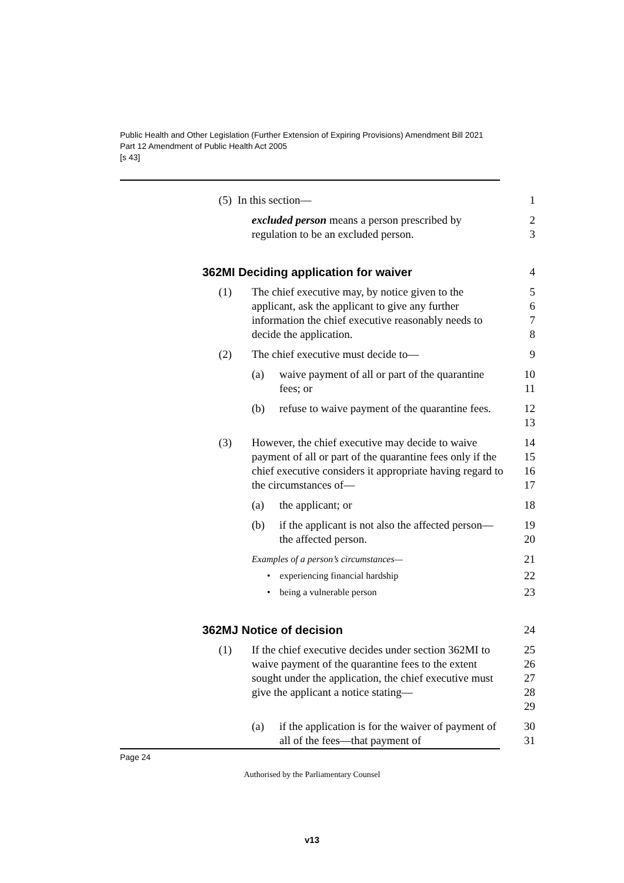Public Health and Other Legislation (Further Extension of Expiring Provisions) Amendment Bill 2021
Part 12 Amendment of Public Health Act 2005
[s 43]
(5) In this section— 1
excluded person means a person prescribed by regulation to be an excluded person.
2
3
362MI Deciding application for waiver
4
(1) The chief executive may, by notice given to the applicant, ask the applicant to give any further information the chief executive reasonably needs to decide the application.
5
6
7
8
(2) The chief executive must decide to—
9
(a) waive payment of all or part of the quarantine fees; or
10
11
(b) refuse to waive payment of the quarantine fees.
12
13
(3) However, the chief executive may decide to waive payment of all or part of the quarantine fees only if the chief executive considers it appropriate having regard to the circumstances of—
14
15
16
17
(a) the applicant; or 18
(b) if the applicant is not also the affected person—the affected person.
19
20
Examples of a person’s circumstances—
21
• experiencing financial hardship
22
• being a vulnerable person
23
362MJ Notice of decision 24
(1) If the chief executive decides under section 362MI to waive payment of the quarantine fees to the extent sought under the application, the chief executive must give the applicant a notice stating—
25
26
27
28
29
(a) if the application is for the waiver of payment of all of the fees—that payment of
30
31
Page 24
Authorised by the Parliamentary Counsel
v13